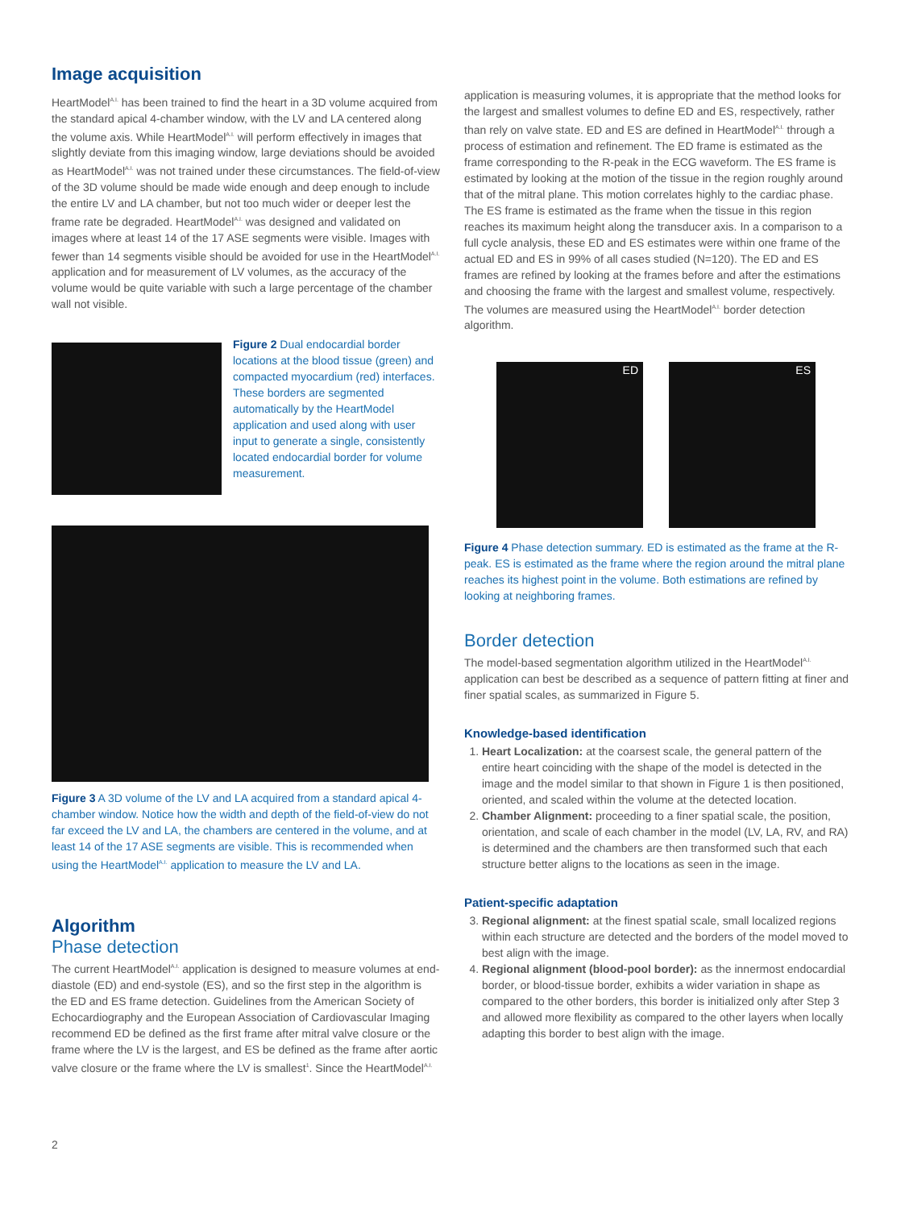Image acquisition
HeartModel<sup>A.I.</sup> has been trained to find the heart in a 3D volume acquired from the standard apical 4-chamber window, with the LV and LA centered along the volume axis. While HeartModel<sup>A.I.</sup> will perform effectively in images that slightly deviate from this imaging window, large deviations should be avoided as HeartModel<sup>A.I.</sup> was not trained under these circumstances. The field-of-view of the 3D volume should be made wide enough and deep enough to include the entire LV and LA chamber, but not too much wider or deeper lest the frame rate be degraded. HeartModel<sup>A.I.</sup> was designed and validated on images where at least 14 of the 17 ASE segments were visible. Images with fewer than 14 segments visible should be avoided for use in the HeartModel<sup>A.I.</sup> application and for measurement of LV volumes, as the accuracy of the volume would be quite variable with such a large percentage of the chamber wall not visible.
Figure 2 Dual endocardial border locations at the blood tissue (green) and compacted myocardium (red) interfaces. These borders are segmented automatically by the HeartModel application and used along with user input to generate a single, consistently located endocardial border for volume measurement.
Figure 3 A 3D volume of the LV and LA acquired from a standard apical 4-chamber window. Notice how the width and depth of the field-of-view do not far exceed the LV and LA, the chambers are centered in the volume, and at least 14 of the 17 ASE segments are visible. This is recommended when using the HeartModel<sup>A.I.</sup> application to measure the LV and LA.
Algorithm
Phase detection
The current HeartModel<sup>A.I.</sup> application is designed to measure volumes at end-diastole (ED) and end-systole (ES), and so the first step in the algorithm is the ED and ES frame detection. Guidelines from the American Society of Echocardiography and the European Association of Cardiovascular Imaging recommend ED be defined as the first frame after mitral valve closure or the frame where the LV is the largest, and ES be defined as the frame after aortic valve closure or the frame where the LV is smallest<sup>1</sup>. Since the HeartModel<sup>A.I.</sup>
2
application is measuring volumes, it is appropriate that the method looks for the largest and smallest volumes to define ED and ES, respectively, rather than rely on valve state. ED and ES are defined in HeartModel<sup>A.I.</sup> through a process of estimation and refinement. The ED frame is estimated as the frame corresponding to the R-peak in the ECG waveform. The ES frame is estimated by looking at the motion of the tissue in the region roughly around that of the mitral plane. This motion correlates highly to the cardiac phase. The ES frame is estimated as the frame when the tissue in this region reaches its maximum height along the transducer axis. In a comparison to a full cycle analysis, these ED and ES estimates were within one frame of the actual ED and ES in 99% of all cases studied (N=120). The ED and ES frames are refined by looking at the frames before and after the estimations and choosing the frame with the largest and smallest volume, respectively. The volumes are measured using the HeartModel<sup>A.I.</sup> border detection algorithm.
ED ES
Figure 4 Phase detection summary. ED is estimated as the frame at the R-peak. ES is estimated as the frame where the region around the mitral plane reaches its highest point in the volume. Both estimations are refined by looking at neighboring frames.
Border detection
The model-based segmentation algorithm utilized in the HeartModel<sup>A.I.</sup> application can best be described as a sequence of pattern fitting at finer and finer spatial scales, as summarized in Figure 5.
Knowledge-based identification
1. Heart Localization: at the coarsest scale, the general pattern of the entire heart coinciding with the shape of the model is detected in the image and the model similar to that shown in Figure 1 is then positioned, oriented, and scaled within the volume at the detected location.
2. Chamber Alignment: proceeding to a finer spatial scale, the position, orientation, and scale of each chamber in the model (LV, LA, RV, and RA) is determined and the chambers are then transformed such that each structure better aligns to the locations as seen in the image.
Patient-specific adaptation
3. Regional alignment: at the finest spatial scale, small localized regions within each structure are detected and the borders of the model moved to best align with the image.
4. Regional alignment (blood-pool border): as the innermost endocardial border, or blood-tissue border, exhibits a wider variation in shape as compared to the other borders, this border is initialized only after Step 3 and allowed more flexibility as compared to the other layers when locally adapting this border to best align with the image.